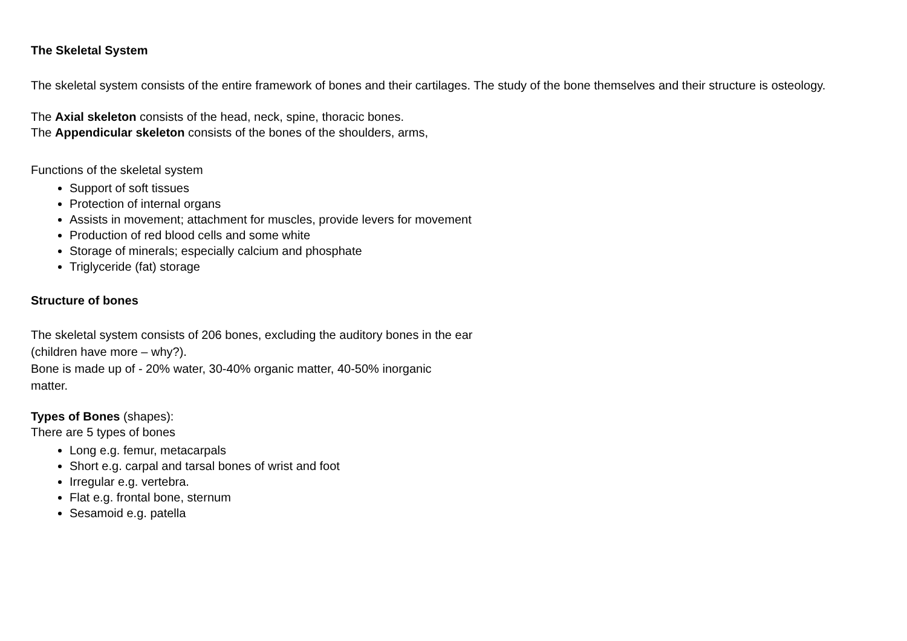The Skeletal System
The skeletal system consists of the entire framework of bones and their cartilages. The study of the bone themselves and their structure is osteology.
The Axial skeleton consists of the head, neck, spine, thoracic bones.
The Appendicular skeleton consists of the bones of the shoulders, arms,
Functions of the skeletal system
Support of soft tissues
Protection of internal organs
Assists in movement; attachment for muscles, provide levers for movement
Production of red blood cells and some white
Storage of minerals; especially calcium and phosphate
Triglyceride (fat) storage
Structure of bones
The skeletal system consists of 206 bones, excluding the auditory bones in the ear
(children have more – why?).
Bone is made up of - 20% water, 30-40% organic matter, 40-50% inorganic
matter.
Types of Bones (shapes):
There are 5 types of bones
Long e.g. femur, metacarpals
Short e.g. carpal and tarsal bones of wrist and foot
Irregular e.g. vertebra.
Flat e.g. frontal bone, sternum
Sesamoid e.g. patella